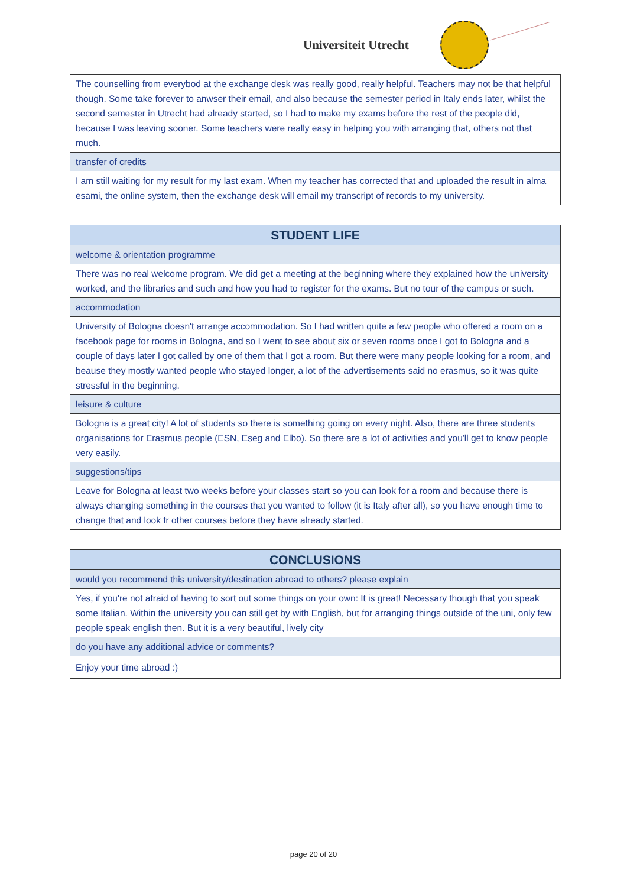Universiteit Utrecht
| The counselling from everybod at the exchange desk was really good, really helpful. Teachers may not be that helpful though. Some take forever to anwser their email, and also because the semester period in Italy ends later, whilst the second semester in Utrecht had already started, so I had to make my exams before the rest of the people did, because I was leaving sooner. Some teachers were really easy in helping you with arranging that, others not that much. |
| transfer of credits |
| I am still waiting for my result for my last exam. When my teacher has corrected that and uploaded the result in alma esami, the online system, then the exchange desk will email my transcript of records to my university. |
| STUDENT LIFE |
| --- |
| welcome & orientation programme |
| There was no real welcome program. We did get a meeting at the beginning where they explained how the university worked, and the libraries and such and how you had to register for the exams. But no tour of the campus or such. |
| accommodation |
| University of Bologna doesn't arrange accommodation. So I had written quite a few people who offered a room on a facebook page for rooms in Bologna, and so I went to see about six or seven rooms once I got to Bologna and a couple of days later I got called by one of them that I got a room. But there were many people looking for a room, and beause they mostly wanted people who stayed longer, a lot of the advertisements said no erasmus, so it was quite stressful in the beginning. |
| leisure & culture |
| Bologna is a great city! A lot of students so there is something going on every night. Also, there are three students organisations for Erasmus people (ESN, Eseg and Elbo). So there are a lot of activities and you'll get to know people very easily. |
| suggestions/tips |
| Leave for Bologna at least two weeks before your classes start so you can look for a room and because there is always changing something in the courses that you wanted to follow (it is Italy after all), so you have enough time to change that and look fr other courses before they have already started. |
| CONCLUSIONS |
| --- |
| would you recommend this university/destination abroad to others? please explain |
| Yes, if you're not afraid of having to sort out some things on your own: It is great! Necessary though that you speak some Italian. Within the university you can still get by with English, but for arranging things outside of the uni, only few people speak english then. But it is a very beautiful, lively city |
| do you have any additional advice or comments? |
| Enjoy your time abroad :) |
page 20 of 20